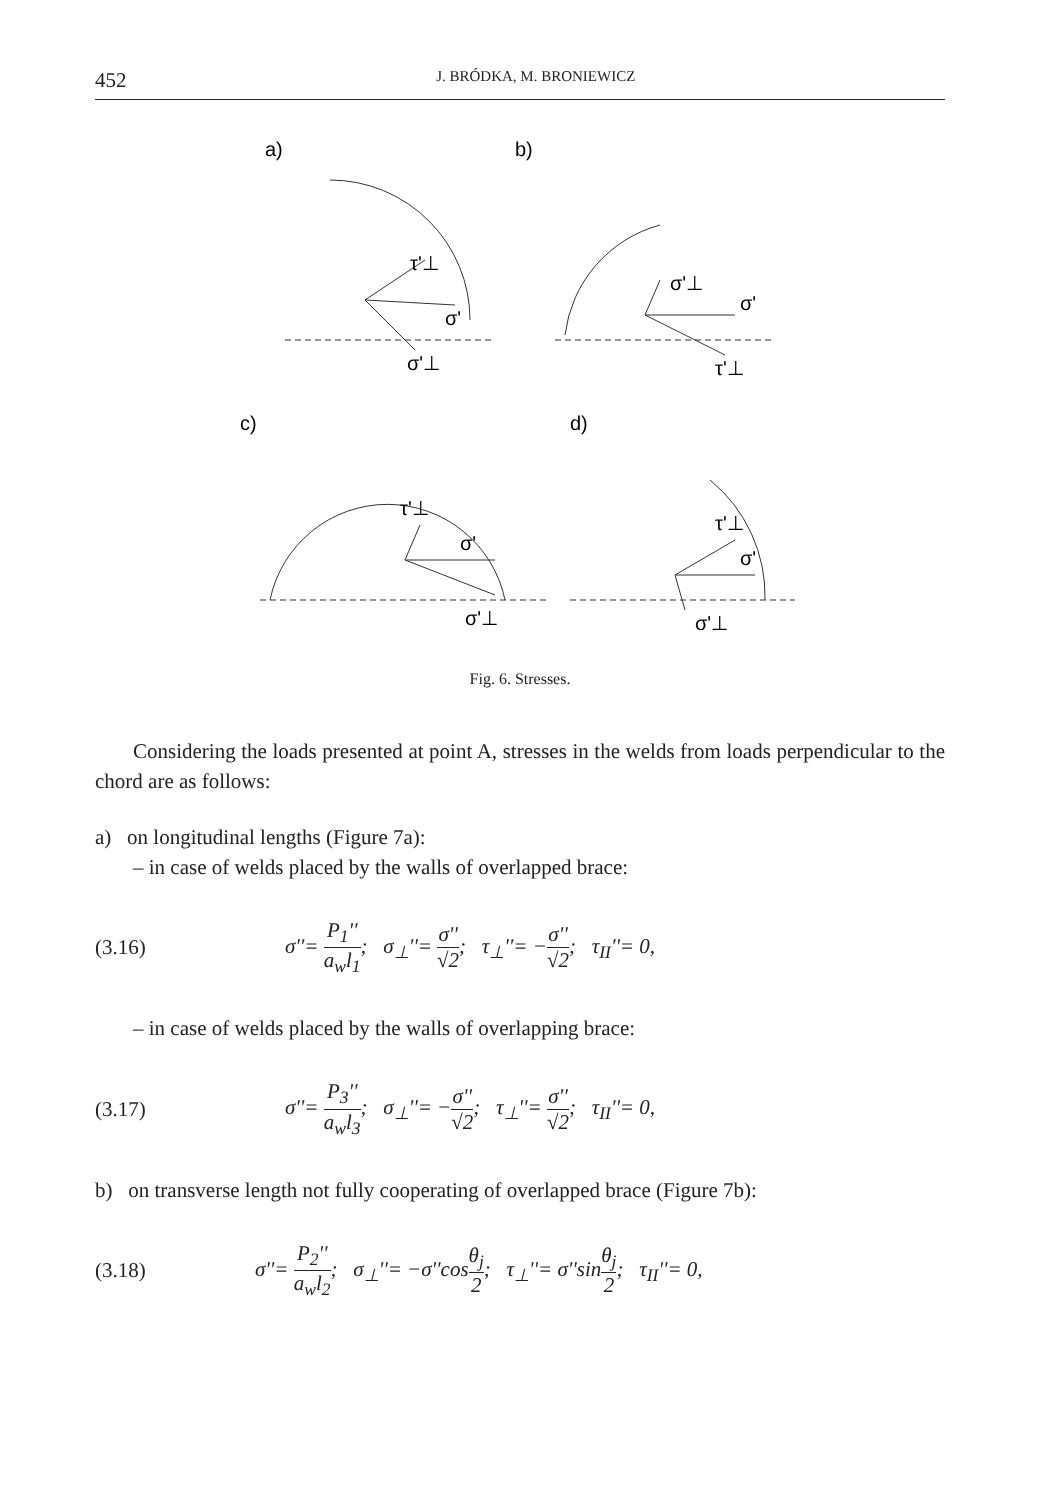452 J. BRÓDKA, M. BRONIEWICZ
a)
b)
c)
d)
τ'⊥
σ'
σ'⊥
σ'⊥
σ'
τ'⊥
τ'⊥
σ'
σ'⊥
τ'⊥
σ'
σ'⊥
Fig. 6. Stresses.
Considering the loads presented at point A, stresses in the welds from loads perpendicular to the chord are as follows:
a) on longitudinal lengths (Figure 7a):
– in case of welds placed by the walls of overlapped brace:
(3.16) σ''= P<sub>1</sub>'' a<sub>w</sub>l<sub>1</sub>; σ<sub>⊥</sub>''= σ'' √2; τ<sub>⊥</sub>''= −σ'' √2; τ<sub>II</sub>''= 0,
– in case of welds placed by the walls of overlapping brace:
(3.17) σ''= P<sub>3</sub>'' a<sub>w</sub>l<sub>3</sub>; σ<sub>⊥</sub>''= −σ'' √2; τ<sub>⊥</sub>''= σ'' √2; τ<sub>II</sub>''= 0,
b) on transverse length not fully cooperating of overlapped brace (Figure 7b):
(3.18) σ''= P<sub>2</sub>'' a<sub>w</sub>l<sub>2</sub>; σ<sub>⊥</sub>''= −σ''cosθ<sub>j</sub> 2; τ<sub>⊥</sub>''= σ''sinθ<sub>j</sub> 2; τ<sub>II</sub>''= 0,